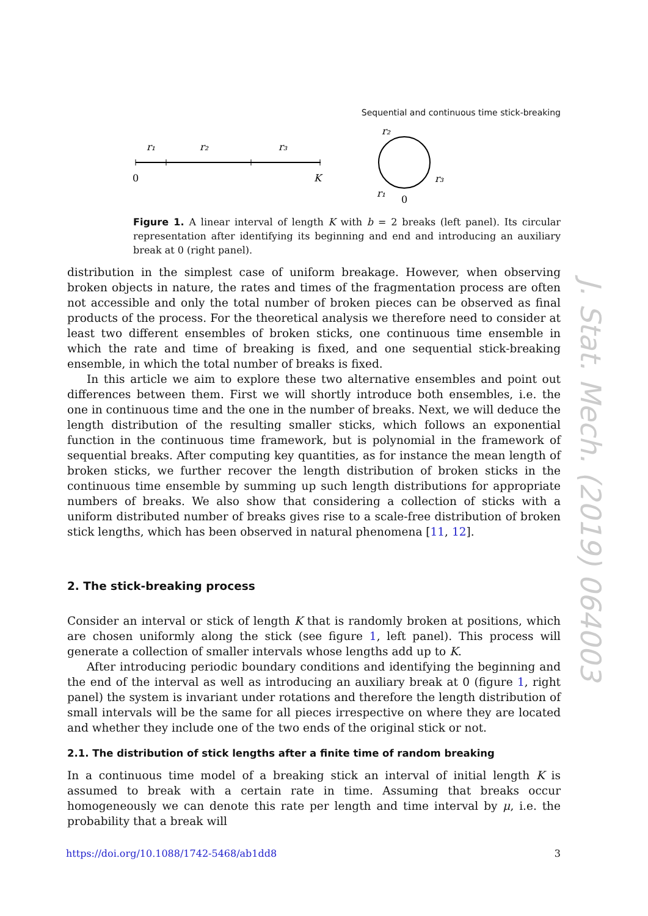Sequential and continuous time stick-breaking
r₁
r₂
r₃
0
K
r₂
r₃
r₁
0
Figure 1. A linear interval of length K with b = 2 breaks (left panel). Its circular representation after identifying its beginning and end and introducing an auxiliary break at 0 (right panel).
distribution in the simplest case of uniform breakage. However, when observing broken objects in nature, the rates and times of the fragmentation process are often not accessible and only the total number of broken pieces can be observed as final products of the process. For the theoretical analysis we therefore need to consider at least two different ensembles of broken sticks, one continuous time ensemble in which the rate and time of breaking is fixed, and one sequential stick-breaking ensemble, in which the total number of breaks is fixed.
In this article we aim to explore these two alternative ensembles and point out differences between them. First we will shortly introduce both ensembles, i.e. the one in continuous time and the one in the number of breaks. Next, we will deduce the length distribution of the resulting smaller sticks, which follows an exponential function in the continuous time framework, but is polynomial in the framework of sequential breaks. After computing key quantities, as for instance the mean length of broken sticks, we further recover the length distribution of broken sticks in the continuous time ensemble by summing up such length distributions for appropriate numbers of breaks. We also show that considering a collection of sticks with a uniform distributed number of breaks gives rise to a scale-free distribution of broken stick lengths, which has been observed in natural phenomena [11, 12].
2. The stick-breaking process
Consider an interval or stick of length K that is randomly broken at positions, which are chosen uniformly along the stick (see figure 1, left panel). This process will generate a collection of smaller intervals whose lengths add up to K.
After introducing periodic boundary conditions and identifying the beginning and the end of the interval as well as introducing an auxiliary break at 0 (figure 1, right panel) the system is invariant under rotations and therefore the length distribution of small intervals will be the same for all pieces irrespective on where they are located and whether they include one of the two ends of the original stick or not.
2.1. The distribution of stick lengths after a finite time of random breaking
In a continuous time model of a breaking stick an interval of initial length K is assumed to break with a certain rate in time. Assuming that breaks occur homogeneously we can denote this rate per length and time interval by μ, i.e. the probability that a break will
J. Stat. Mech. (2019) 064003
https://doi.org/10.1088/1742-5468/ab1dd8 3